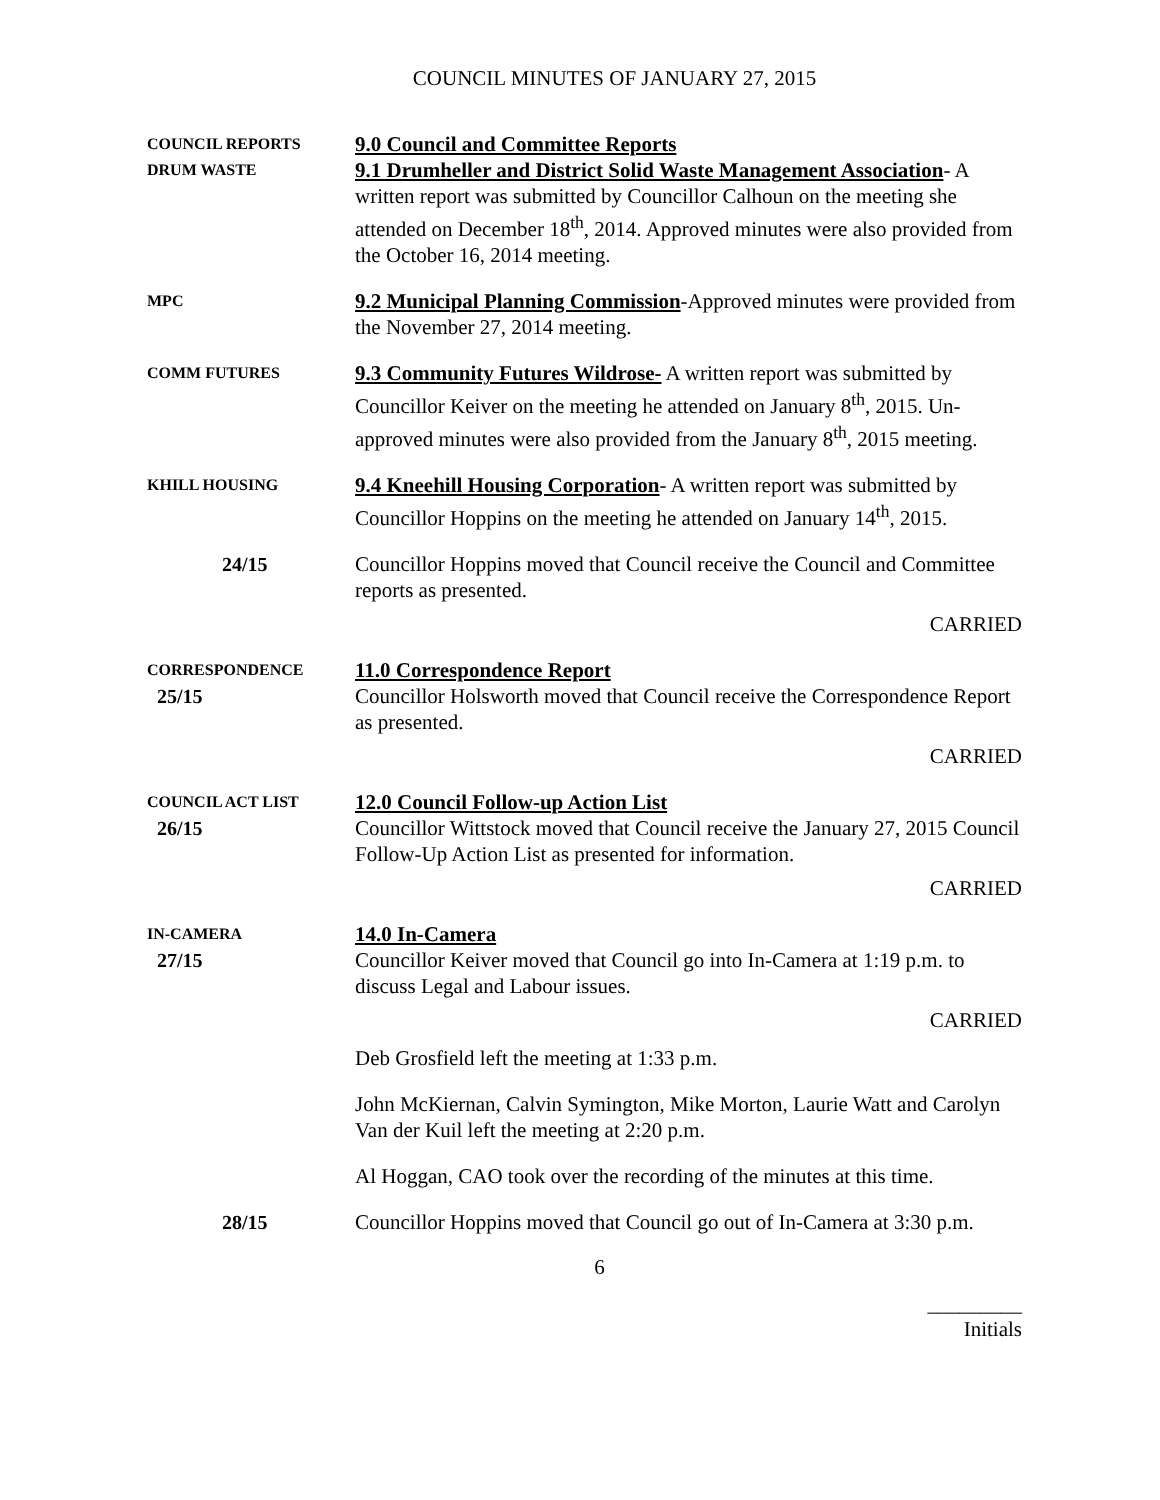COUNCIL MINUTES OF JANUARY 27, 2015
COUNCIL REPORTS
DRUM WASTE
9.0 Council and Committee Reports
9.1 Drumheller and District Solid Waste Management Association- A written report was submitted by Councillor Calhoun on the meeting she attended on December 18<sup>th</sup>, 2014. Approved minutes were also provided from the October 16, 2014 meeting.
MPC
9.2 Municipal Planning Commission-Approved minutes were provided from the November 27, 2014 meeting.
COMM FUTURES
9.3 Community Futures Wildrose- A written report was submitted by Councillor Keiver on the meeting he attended on January 8<sup>th</sup>, 2015. Un-approved minutes were also provided from the January 8<sup>th</sup>, 2015 meeting.
KHILL HOUSING
9.4 Kneehill Housing Corporation- A written report was submitted by Councillor Hoppins on the meeting he attended on January 14<sup>th</sup>, 2015.
24/15 Councillor Hoppins moved that Council receive the Council and Committee reports as presented.
CARRIED
CORRESPONDENCE
25/15
11.0 Correspondence Report
Councillor Holsworth moved that Council receive the Correspondence Report as presented.
CARRIED
COUNCIL ACT LIST
26/15
12.0 Council Follow-up Action List
Councillor Wittstock moved that Council receive the January 27, 2015 Council Follow-Up Action List as presented for information.
CARRIED
IN-CAMERA
27/15
14.0 In-Camera
Councillor Keiver moved that Council go into In-Camera at 1:19 p.m. to discuss Legal and Labour issues.
CARRIED
Deb Grosfield left the meeting at 1:33 p.m.
John McKiernan, Calvin Symington, Mike Morton, Laurie Watt and Carolyn Van der Kuil left the meeting at 2:20 p.m.
Al Hoggan, CAO took over the recording of the minutes at this time.
28/15 Councillor Hoppins moved that Council go out of In-Camera at 3:30 p.m.
6
_________
Initials